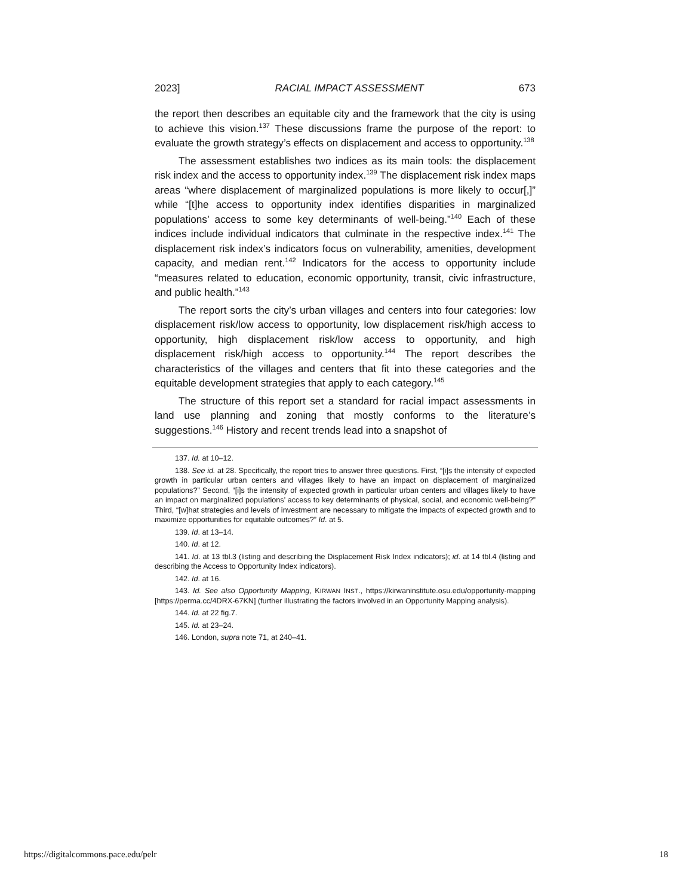2023] RACIAL IMPACT ASSESSMENT 673
the report then describes an equitable city and the framework that the city is using to achieve this vision.<sup>137</sup> These discussions frame the purpose of the report: to evaluate the growth strategy’s effects on displacement and access to opportunity.<sup>138</sup>
The assessment establishes two indices as its main tools: the displacement risk index and the access to opportunity index.<sup>139</sup> The displacement risk index maps areas “where displacement of marginalized populations is more likely to occur[,]” while “[t]he access to opportunity index identifies disparities in marginalized populations’ access to some key determinants of well-being.”<sup>140</sup> Each of these indices include individual indicators that culminate in the respective index.<sup>141</sup> The displacement risk index’s indicators focus on vulnerability, amenities, development capacity, and median rent.<sup>142</sup> Indicators for the access to opportunity include “measures related to education, economic opportunity, transit, civic infrastructure, and public health.”<sup>143</sup>
The report sorts the city’s urban villages and centers into four categories: low displacement risk/low access to opportunity, low displacement risk/high access to opportunity, high displacement risk/low access to opportunity, and high displacement risk/high access to opportunity.<sup>144</sup> The report describes the characteristics of the villages and centers that fit into these categories and the equitable development strategies that apply to each category.<sup>145</sup>
The structure of this report set a standard for racial impact assessments in land use planning and zoning that mostly conforms to the literature’s suggestions.<sup>146</sup> History and recent trends lead into a snapshot of
137. Id. at 10–12.
138. See id. at 28. Specifically, the report tries to answer three questions. First, “[i]s the intensity of expected growth in particular urban centers and villages likely to have an impact on displacement of marginalized populations?” Second, “[i]s the intensity of expected growth in particular urban centers and villages likely to have an impact on marginalized populations’ access to key determinants of physical, social, and economic well-being?” Third, “[w]hat strategies and levels of investment are necessary to mitigate the impacts of expected growth and to maximize opportunities for equitable outcomes?” Id. at 5.
139. Id. at 13–14.
140. Id. at 12.
141. Id. at 13 tbl.3 (listing and describing the Displacement Risk Index indicators); id. at 14 tbl.4 (listing and describing the Access to Opportunity Index indicators).
142. Id. at 16.
143. Id. See also Opportunity Mapping, KIRWAN INST., https://kirwaninstitute.osu.edu/opportunity-mapping [https://perma.cc/4DRX-67KN] (further illustrating the factors involved in an Opportunity Mapping analysis).
144. Id. at 22 fig.7.
145. Id. at 23–24.
146. London, supra note 71, at 240–41.
https://digitalcommons.pace.edu/pelr 18